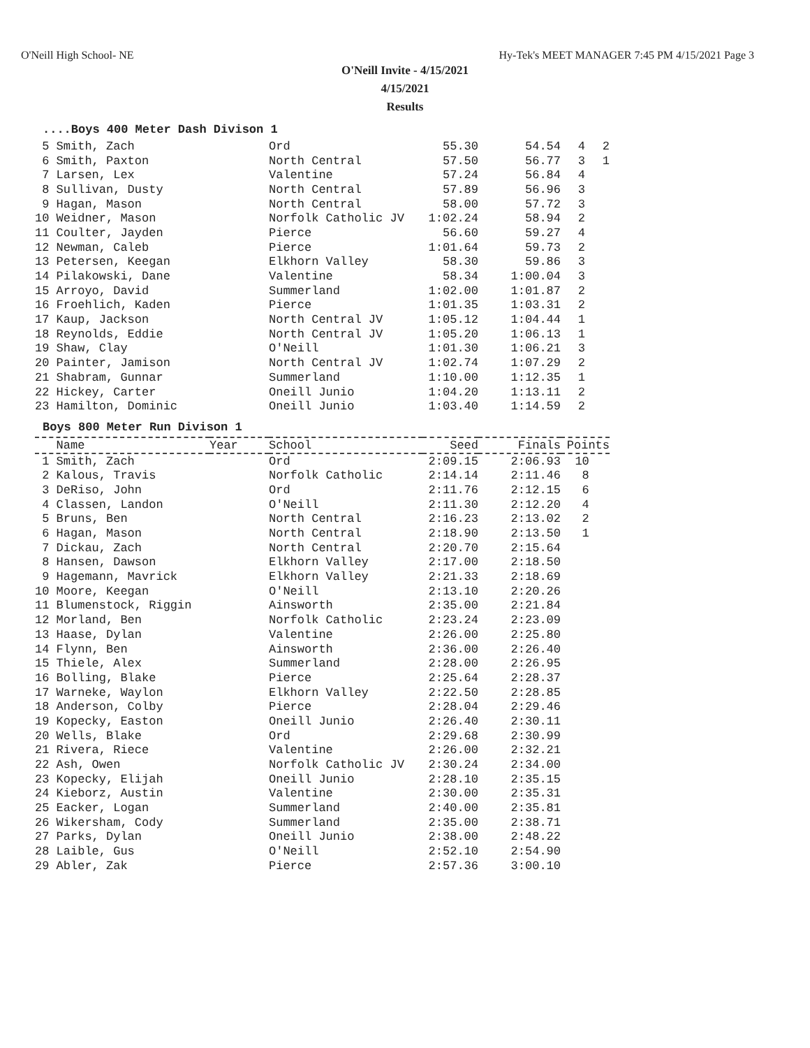O'Neill High School- NE Hy-Tek's MEET MANAGER 7:45 PM 4/15/2021 Page 3
O'Neill Invite - 4/15/2021
4/15/2021
Results
....Boys 400 Meter Dash Divison 1
| 5 Smith, Zach | Ord | 55.30 | 54.54 | 4 | 2 |
| 6 Smith, Paxton | North Central | 57.50 | 56.77 | 3 | 1 |
| 7 Larsen, Lex | Valentine | 57.24 | 56.84 | 4 | |
| 8 Sullivan, Dusty | North Central | 57.89 | 56.96 | 3 | |
| 9 Hagan, Mason | North Central | 58.00 | 57.72 | 3 | |
| 10 Weidner, Mason | Norfolk Catholic JV | 1:02.24 | 58.94 | 2 | |
| 11 Coulter, Jayden | Pierce | 56.60 | 59.27 | 4 | |
| 12 Newman, Caleb | Pierce | 1:01.64 | 59.73 | 2 | |
| 13 Petersen, Keegan | Elkhorn Valley | 58.30 | 59.86 | 3 | |
| 14 Pilakowski, Dane | Valentine | 58.34 | 1:00.04 | 3 | |
| 15 Arroyo, David | Summerland | 1:02.00 | 1:01.87 | 2 | |
| 16 Froehlich, Kaden | Pierce | 1:01.35 | 1:03.31 | 2 | |
| 17 Kaup, Jackson | North Central JV | 1:05.12 | 1:04.44 | 1 | |
| 18 Reynolds, Eddie | North Central JV | 1:05.20 | 1:06.13 | 1 | |
| 19 Shaw, Clay | O'Neill | 1:01.30 | 1:06.21 | 3 | |
| 20 Painter, Jamison | North Central JV | 1:02.74 | 1:07.29 | 2 | |
| 21 Shabram, Gunnar | Summerland | 1:10.00 | 1:12.35 | 1 | |
| 22 Hickey, Carter | Oneill Junio | 1:04.20 | 1:13.11 | 2 | |
| 23 Hamilton, Dominic | Oneill Junio | 1:03.40 | 1:14.59 | 2 | |
Boys 800 Meter Run Divison 1
| Name | Year | School | Seed | Finals | Points |
| --- | --- | --- | --- | --- | --- |
| 1 Smith, Zach | | Ord | 2:09.15 | 2:06.93 | 10 |
| 2 Kalous, Travis | | Norfolk Catholic | 2:14.14 | 2:11.46 | 8 |
| 3 DeRiso, John | | Ord | 2:11.76 | 2:12.15 | 6 |
| 4 Classen, Landon | | O'Neill | 2:11.30 | 2:12.20 | 4 |
| 5 Bruns, Ben | | North Central | 2:16.23 | 2:13.02 | 2 |
| 6 Hagan, Mason | | North Central | 2:18.90 | 2:13.50 | 1 |
| 7 Dickau, Zach | | North Central | 2:20.70 | 2:15.64 | |
| 8 Hansen, Dawson | | Elkhorn Valley | 2:17.00 | 2:18.50 | |
| 9 Hagemann, Mavrick | | Elkhorn Valley | 2:21.33 | 2:18.69 | |
| 10 Moore, Keegan | | O'Neill | 2:13.10 | 2:20.26 | |
| 11 Blumenstock, Riggin | | Ainsworth | 2:35.00 | 2:21.84 | |
| 12 Morland, Ben | | Norfolk Catholic | 2:23.24 | 2:23.09 | |
| 13 Haase, Dylan | | Valentine | 2:26.00 | 2:25.80 | |
| 14 Flynn, Ben | | Ainsworth | 2:36.00 | 2:26.40 | |
| 15 Thiele, Alex | | Summerland | 2:28.00 | 2:26.95 | |
| 16 Bolling, Blake | | Pierce | 2:25.64 | 2:28.37 | |
| 17 Warneke, Waylon | | Elkhorn Valley | 2:22.50 | 2:28.85 | |
| 18 Anderson, Colby | | Pierce | 2:28.04 | 2:29.46 | |
| 19 Kopecky, Easton | | Oneill Junio | 2:26.40 | 2:30.11 | |
| 20 Wells, Blake | | Ord | 2:29.68 | 2:30.99 | |
| 21 Rivera, Riece | | Valentine | 2:26.00 | 2:32.21 | |
| 22 Ash, Owen | | Norfolk Catholic JV | 2:30.24 | 2:34.00 | |
| 23 Kopecky, Elijah | | Oneill Junio | 2:28.10 | 2:35.15 | |
| 24 Kieborz, Austin | | Valentine | 2:30.00 | 2:35.31 | |
| 25 Eacker, Logan | | Summerland | 2:40.00 | 2:35.81 | |
| 26 Wikersham, Cody | | Summerland | 2:35.00 | 2:38.71 | |
| 27 Parks, Dylan | | Oneill Junio | 2:38.00 | 2:48.22 | |
| 28 Laible, Gus | | O'Neill | 2:52.10 | 2:54.90 | |
| 29 Abler, Zak | | Pierce | 2:57.36 | 3:00.10 | |